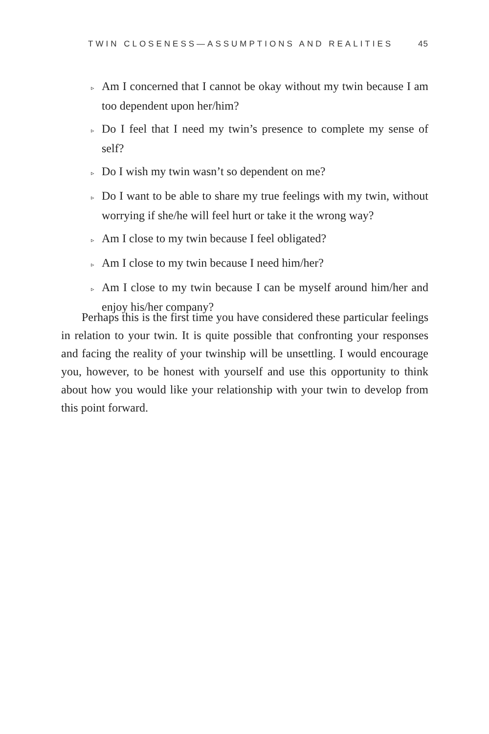TWIN CLOSENESS—ASSUMPTIONS AND REALITIES 45
▹ Am I concerned that I cannot be okay without my twin because I am too dependent upon her/him?
▹ Do I feel that I need my twin’s presence to complete my sense of self?
▹ Do I wish my twin wasn’t so dependent on me?
▹ Do I want to be able to share my true feelings with my twin, without worrying if she/he will feel hurt or take it the wrong way?
▹ Am I close to my twin because I feel obligated?
▹ Am I close to my twin because I need him/her?
▹ Am I close to my twin because I can be myself around him/her and enjoy his/her company?
Perhaps this is the first time you have considered these particular feelings in relation to your twin. It is quite possible that confronting your responses and facing the reality of your twinship will be unsettling. I would encourage you, however, to be honest with yourself and use this opportunity to think about how you would like your relationship with your twin to develop from this point forward.